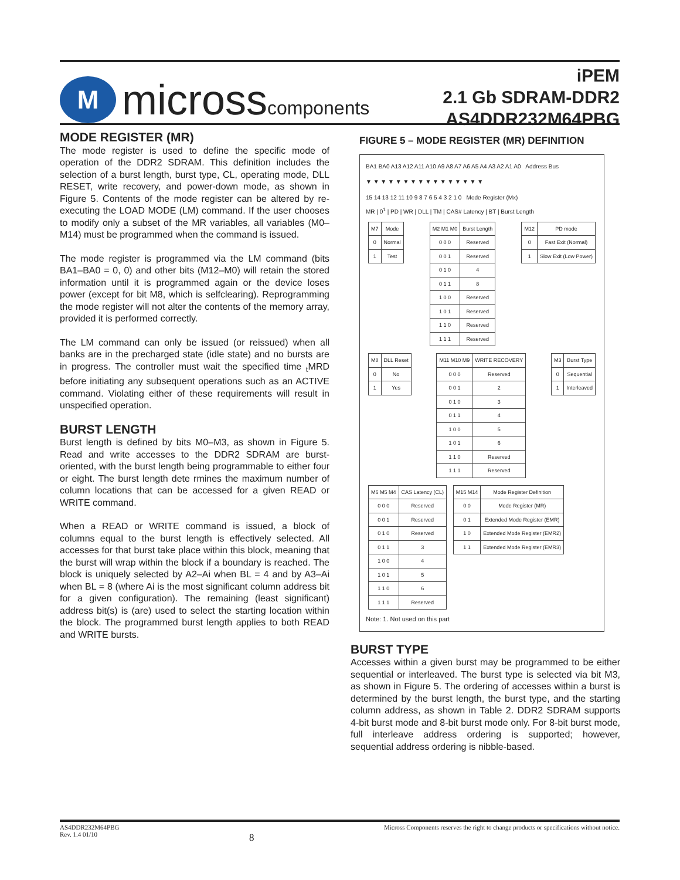M
microsscomponents
iPEM
2.1 Gb SDRAM-DDR2
AS4DDR232M64PBG
MODE REGISTER (MR)
The mode register is used to define the specific mode of operation of the DDR2 SDRAM. This definition includes the selection of a burst length, burst type, CL, operating mode, DLL RESET, write recovery, and power-down mode, as shown in Figure 5. Contents of the mode register can be altered by re-executing the LOAD MODE (LM) command. If the user chooses to modify only a subset of the MR variables, all variables (M0–M14) must be programmed when the command is issued.
The mode register is programmed via the LM command (bits BA1–BA0 = 0, 0) and other bits (M12–M0) will retain the stored information until it is programmed again or the device loses power (except for bit M8, which is selfclearing). Reprogramming the mode register will not alter the contents of the memory array, provided it is performed correctly.
The LM command can only be issued (or reissued) when all banks are in the precharged state (idle state) and no bursts are in progress. The controller must wait the specified time <sub>t</sub>MRD before initiating any subsequent operations such as an ACTIVE command. Violating either of these requirements will result in unspecified operation.
BURST LENGTH
Burst length is defined by bits M0–M3, as shown in Figure 5. Read and write accesses to the DDR2 SDRAM are burst-oriented, with the burst length being programmable to either four or eight. The burst length dete rmines the maximum number of column locations that can be accessed for a given READ or WRITE command.
When a READ or WRITE command is issued, a block of columns equal to the burst length is effectively selected. All accesses for that burst take place within this block, meaning that the burst will wrap within the block if a boundary is reached. The block is uniquely selected by A2–Ai when BL = 4 and by A3–Ai when BL = 8 (where Ai is the most significant column address bit for a given configuration). The remaining (least significant) address bit(s) is (are) used to select the starting location within the block. The programmed burst length applies to both READ and WRITE bursts.
FIGURE 5 – MODE REGISTER (MR) DEFINITION
BA1 BA0 A13 A12 A11 A10 A9 A8 A7 A6 A5 A4 A3 A2 A1 A0 Address Bus
▼ ▼ ▼ ▼ ▼ ▼ ▼ ▼ ▼ ▼ ▼ ▼ ▼ ▼ ▼ ▼
15 14 13 12 11 10 9 8 7 6 5 4 3 2 1 0 Mode Register (Mx)
MR | 0<sup>1</sup> | PD | WR | DLL | TM | CAS# Latency | BT | Burst Length
| M7 | Mode |
| --- | --- |
| 0 | Normal |
| 1 | Test |
| M2 M1 M0 | Burst Length |
| --- | --- |
| 0 0 0 | Reserved |
| 0 0 1 | Reserved |
| 0 1 0 | 4 |
| 0 1 1 | 8 |
| 1 0 0 | Reserved |
| 1 0 1 | Reserved |
| 1 1 0 | Reserved |
| 1 1 1 | Reserved |
| M12 | PD mode |
| --- | --- |
| 0 | Fast Exit (Normal) |
| 1 | Slow Exit (Low Power) |
| M8 | DLL Reset |
| --- | --- |
| 0 | No |
| 1 | Yes |
| M11 M10 M9 | WRITE RECOVERY |
| --- | --- |
| 0 0 0 | Reserved |
| 0 0 1 | 2 |
| 0 1 0 | 3 |
| 0 1 1 | 4 |
| 1 0 0 | 5 |
| 1 0 1 | 6 |
| 1 1 0 | Reserved |
| 1 1 1 | Reserved |
| M3 | Burst Type |
| --- | --- |
| 0 | Sequential |
| 1 | Interleaved |
| M6 M5 M4 | CAS Latency (CL) |
| --- | --- |
| 0 0 0 | Reserved |
| 0 0 1 | Reserved |
| 0 1 0 | Reserved |
| 0 1 1 | 3 |
| 1 0 0 | 4 |
| 1 0 1 | 5 |
| 1 1 0 | 6 |
| 1 1 1 | Reserved |
| M15 M14 | Mode Register Definition |
| --- | --- |
| 0 0 | Mode Register (MR) |
| 0 1 | Extended Mode Register (EMR) |
| 1 0 | Extended Mode Register (EMR2) |
| 1 1 | Extended Mode Register (EMR3) |
Note: 1. Not used on this part
BURST TYPE
Accesses within a given burst may be programmed to be either sequential or interleaved. The burst type is selected via bit M3, as shown in Figure 5. The ordering of accesses within a burst is determined by the burst length, the burst type, and the starting column address, as shown in Table 2. DDR2 SDRAM supports 4-bit burst mode and 8-bit burst mode only. For 8-bit burst mode, full interleave address ordering is supported; however, sequential address ordering is nibble-based.
AS4DDR232M64PBG
Rev. 1.4 01/10
8
Micross Components reserves the right to change products or specifications without notice.